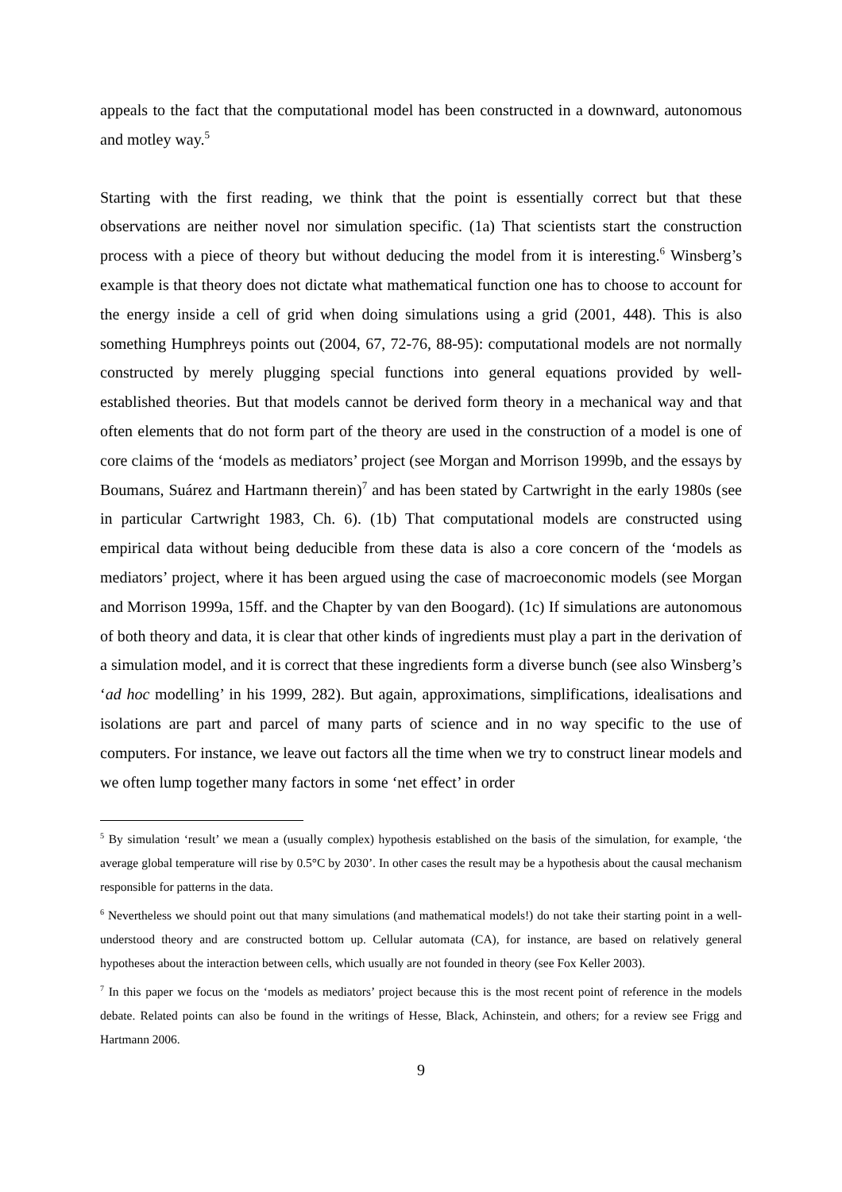appeals to the fact that the computational model has been constructed in a downward, autonomous and motley way.<sup>5</sup>
Starting with the first reading, we think that the point is essentially correct but that these observations are neither novel nor simulation specific. (1a) That scientists start the construction process with a piece of theory but without deducing the model from it is interesting.<sup>6</sup> Winsberg’s example is that theory does not dictate what mathematical function one has to choose to account for the energy inside a cell of grid when doing simulations using a grid (2001, 448). This is also something Humphreys points out (2004, 67, 72-76, 88-95): computational models are not normally constructed by merely plugging special functions into general equations provided by well-established theories. But that models cannot be derived form theory in a mechanical way and that often elements that do not form part of the theory are used in the construction of a model is one of core claims of the ‘models as mediators’ project (see Morgan and Morrison 1999b, and the essays by Boumans, Suárez and Hartmann therein)<sup>7</sup> and has been stated by Cartwright in the early 1980s (see in particular Cartwright 1983, Ch. 6). (1b) That computational models are constructed using empirical data without being deducible from these data is also a core concern of the ‘models as mediators’ project, where it has been argued using the case of macroeconomic models (see Morgan and Morrison 1999a, 15ff. and the Chapter by van den Boogard). (1c) If simulations are autonomous of both theory and data, it is clear that other kinds of ingredients must play a part in the derivation of a simulation model, and it is correct that these ingredients form a diverse bunch (see also Winsberg’s ‘ad hoc modelling’ in his 1999, 282). But again, approximations, simplifications, idealisations and isolations are part and parcel of many parts of science and in no way specific to the use of computers. For instance, we leave out factors all the time when we try to construct linear models and we often lump together many factors in some ‘net effect’ in order
<sup>5</sup> By simulation ‘result’ we mean a (usually complex) hypothesis established on the basis of the simulation, for example, ‘the average global temperature will rise by 0.5°C by 2030’. In other cases the result may be a hypothesis about the causal mechanism responsible for patterns in the data.
<sup>6</sup> Nevertheless we should point out that many simulations (and mathematical models!) do not take their starting point in a well-understood theory and are constructed bottom up. Cellular automata (CA), for instance, are based on relatively general hypotheses about the interaction between cells, which usually are not founded in theory (see Fox Keller 2003).
<sup>7</sup> In this paper we focus on the ‘models as mediators’ project because this is the most recent point of reference in the models debate. Related points can also be found in the writings of Hesse, Black, Achinstein, and others; for a review see Frigg and Hartmann 2006.
9